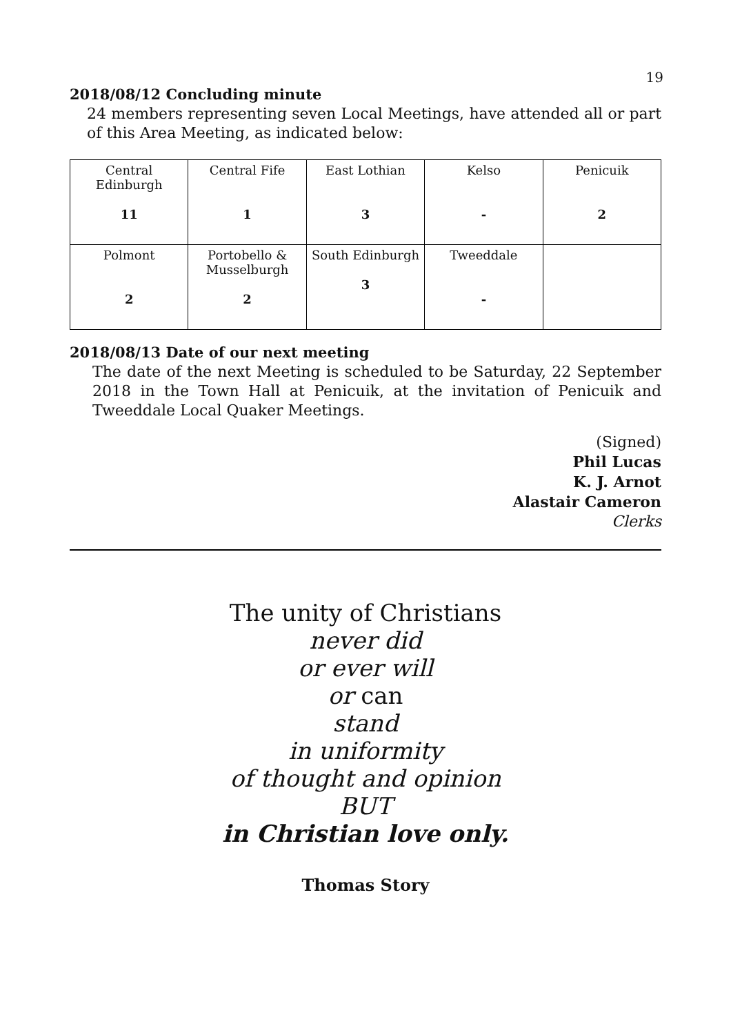19
2018/08/12 Concluding minute
24 members representing seven Local Meetings, have attended all or part of this Area Meeting, as indicated below:
| Central Edinburgh 11 | Central Fife 1 | East Lothian 3 | Kelso - | Penicuik 2 |
| Polmont 2 | Portobello & Musselburgh 2 | South Edinburgh 3 | Tweeddale - | |
2018/08/13 Date of our next meeting
The date of the next Meeting is scheduled to be Saturday, 22 September 2018 in the Town Hall at Penicuik, at the invitation of Penicuik and Tweeddale Local Quaker Meetings.
(Signed)
Phil Lucas
K. J. Arnot
Alastair Cameron
Clerks
The unity of Christians
never did
or ever will
or can
stand
in uniformity
of thought and opinion
BUT
in Christian love only.
Thomas Story